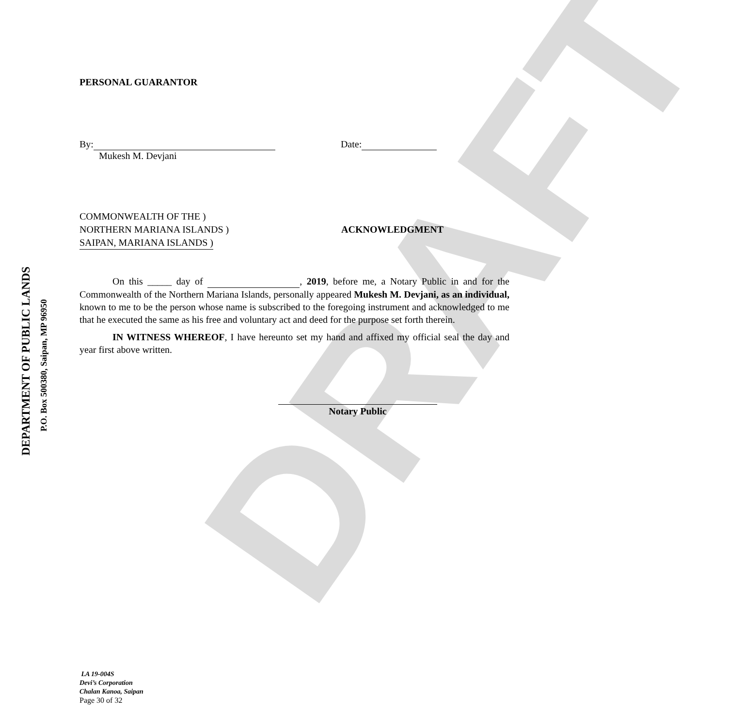DEPARTMENT OF PUBLIC LANDS
P.O. Box 500380, Saipan, MP 96950
PERSONAL GUARANTOR
By: Date:
Mukesh M. Devjani
COMMONWEALTH OF THE )
NORTHERN MARIANA ISLANDS )
SAIPAN, MARIANA ISLANDS )
ACKNOWLEDGMENT
On this _____ day of , 2019, before me, a Notary Public in and for the Commonwealth of the Northern Mariana Islands, personally appeared Mukesh M. Devjani, as an individual, known to me to be the person whose name is subscribed to the foregoing instrument and acknowledged to me that he executed the same as his free and voluntary act and deed for the purpose set forth therein.
IN WITNESS WHEREOF, I have hereunto set my hand and affixed my official seal the day and year first above written.
Notary Public
DRAFT
LA 19-004S
Devi’s Corporation
Chalan Kanoa, Saipan
Page 30 of 32